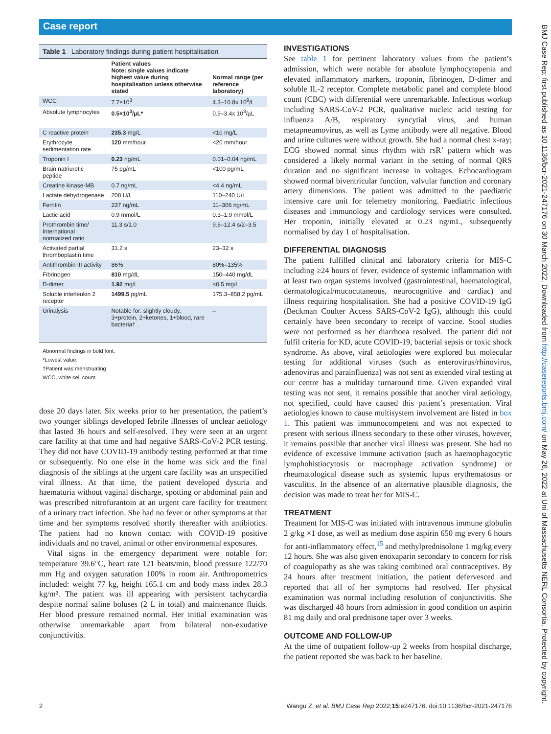Case report
Table 1 Laboratory findings during patient hospitalisation
| | Patient values Note: single values indicate highest value during hospitalisation unless otherwise stated | Normal range (per reference laboratory) |
| --- | --- | --- |
| WCC | 7.7×10<sup>3</sup> | 4.3–10.8x 10<sup>9</sup>/L |
| Absolute lymphocytes | 0.5×10<sup>3</sup>/µL* | 0.9–3.4x 10<sup>3</sup>/µL |
| C reactive protein | 235.3 mg/L | <10 mg/L |
| Erythrocyte sedimentation rate | 120 mm/hour | <20 mm/hour |
| Troponin I | 0.23 ng/mL | 0.01–0.04 ng/mL |
| Brain natriuretic peptide | 75 pg/mL | <100 pg/mL |
| Creatine kinase-MB | 0.7 ng/mL | <4.4 ng/mL |
| Lactate dehydrogenase | 208 U/L | 110–240 U/L |
| Ferritin | 237 ng/mL | 11–306 ng/mL |
| Lactic acid | 0.9 mmol/L | 0.3–1.9 mmol/L |
| Prothrombin time/ International normalized ratio | 11.3 s/1.0 | 9.6–12.4 s/2–3.5 |
| Activated partial thromboplastin time | 31.2 s | 23–32 s |
| Antithrombin III activity | 86% | 80%–135% |
| Fibrinogen | 810 mg/dL | 150–440 mg/dL |
| D-dimer | 1.92 mg/L | <0.5 mg/L |
| Soluble interleukin 2 receptor | 1499.5 pg/mL | 175.3–858.2 pg/mL |
| Urinalysis | Notable for: slightly cloudy, 3+protein, 2+ketones, 1+blood, rare bacteria† | – |
Abnormal findings in bold font.
*Lowest value.
†Patient was menstruating
WCC, white cell count.
dose 20 days later. Six weeks prior to her presentation, the patient’s two younger siblings developed febrile illnesses of unclear aetiology that lasted 36 hours and self-resolved. They were seen at an urgent care facility at that time and had negative SARS-CoV-2 PCR testing. They did not have COVID-19 antibody testing performed at that time or subsequently. No one else in the home was sick and the final diagnosis of the siblings at the urgent care facility was an unspecified viral illness. At that time, the patient developed dysuria and haematuria without vaginal discharge, spotting or abdominal pain and was prescribed nitrofurantoin at an urgent care facility for treatment of a urinary tract infection. She had no fever or other symptoms at that time and her symptoms resolved shortly thereafter with antibiotics. The patient had no known contact with COVID-19 positive individuals and no travel, animal or other environmental exposures.
Vital signs in the emergency department were notable for: temperature 39.6°C, heart rate 121 beats/min, blood pressure 122/70 mm Hg and oxygen saturation 100% in room air. Anthropometrics included: weight 77 kg, height 165.1 cm and body mass index 28.3 kg/m². The patient was ill appearing with persistent tachycardia despite normal saline boluses (2 L in total) and maintenance fluids. Her blood pressure remained normal. Her initial examination was otherwise unremarkable apart from bilateral non-exudative conjunctivitis.
INVESTIGATIONS
See table 1 for pertinent laboratory values from the patient’s admission, which were notable for absolute lymphocytopenia and elevated inflammatory markers, troponin, fibrinogen, D-dimer and soluble IL-2 receptor. Complete metabolic panel and complete blood count (CBC) with differential were unremarkable. Infectious workup including SARS-CoV-2 PCR, qualitative nucleic acid testing for influenza A/B, respiratory syncytial virus, and human metapneumovirus, as well as Lyme antibody were all negative. Blood and urine cultures were without growth. She had a normal chest x-ray; ECG showed normal sinus rhythm with rsR’ pattern which was considered a likely normal variant in the setting of normal QRS duration and no significant increase in voltages. Echocardiogram showed normal biventricular function, valvular function and coronary artery dimensions. The patient was admitted to the paediatric intensive care unit for telemetry monitoring. Paediatric infectious diseases and immunology and cardiology services were consulted. Her troponin, initially elevated at 0.23 ng/mL, subsequently normalised by day 1 of hospitalisation.
DIFFERENTIAL DIAGNOSIS
The patient fulfilled clinical and laboratory criteria for MIS-C including ≥24 hours of fever, evidence of systemic inflammation with at least two organ systems involved (gastrointestinal, haematological, dermatological/mucocutaneous, neurocognitive and cardiac) and illness requiring hospitalisation. She had a positive COVID-19 IgG (Beckman Coulter Access SARS-CoV-2 IgG), although this could certainly have been secondary to receipt of vaccine. Stool studies were not performed as her diarrhoea resolved. The patient did not fulfil criteria for KD, acute COVID-19, bacterial sepsis or toxic shock syndrome. As above, viral aetiologies were explored but molecular testing for additional viruses (such as enterovirus/rhinovirus, adenovirus and parainfluenza) was not sent as extended viral testing at our centre has a multiday turnaround time. Given expanded viral testing was not sent, it remains possible that another viral aetiology, not specified, could have caused this patient’s presentation. Viral aetiologies known to cause multisystem involvement are listed in box 1. This patient was immunocompetent and was not expected to present with serious illness secondary to these other viruses, however, it remains possible that another viral illness was present. She had no evidence of excessive immune activation (such as haemophagocytic lymphohistiocytosis or macrophage activation syndrome) or rheumatological disease such as systemic lupus erythematosus or vasculitis. In the absence of an alternative plausible diagnosis, the decision was made to treat her for MIS-C.
TREATMENT
Treatment for MIS-C was initiated with intravenous immune globulin 2 g/kg ×1 dose, as well as medium dose aspirin 650 mg every 6 hours for anti-inflammatory effect,<sup>15</sup> and methylprednisolone 1 mg/kg every 12 hours. She was also given enoxaparin secondary to concern for risk of coagulopathy as she was taking combined oral contraceptives. By 24 hours after treatment initiation, the patient defervesced and reported that all of her symptoms had resolved. Her physical examination was normal including resolution of conjunctivitis. She was discharged 48 hours from admission in good condition on aspirin 81 mg daily and oral prednisone taper over 3 weeks.
OUTCOME AND FOLLOW-UP
At the time of outpatient follow-up 2 weeks from hospital discharge, the patient reported she was back to her baseline.
2 Wangu Z, et al. BMJ Case Rep 2022;15:e247176. doi:10.1136/bcr-2021-247176
BMJ Case Rep: first published as 10.1136/bcr-2021-247176 on 30 March 2022. Downloaded from http://casereports.bmj.com/ on May 26, 2022 at Uni of Massachusetts NERL Consortia. Protected by copyright.